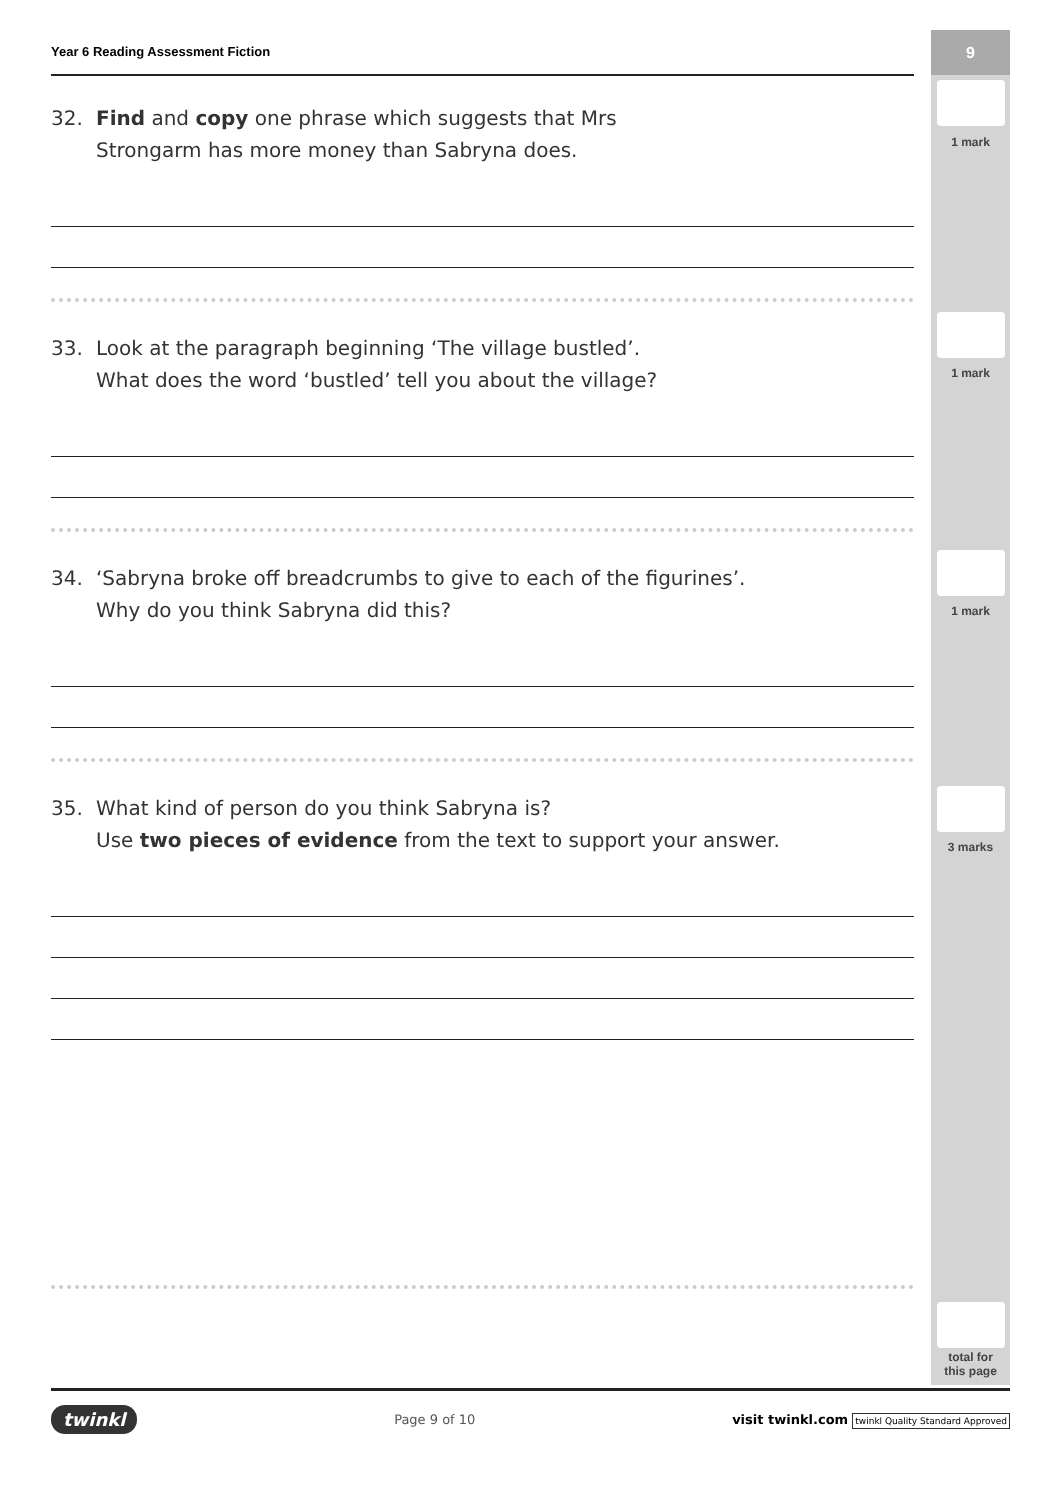9
1 mark
1 mark
1 mark
3 marks
total for
this page
Year 6 Reading Assessment Fiction
32. Find and copy one phrase which suggests that Mrs
Strongarm has more money than Sabryna does.
33. Look at the paragraph beginning ‘The village bustled’.
What does the word ‘bustled’ tell you about the village?
34. ‘Sabryna broke off breadcrumbs to give to each of the figurines’.
Why do you think Sabryna did this?
35. What kind of person do you think Sabryna is?
Use two pieces of evidence from the text to support your answer.
twinkl Page 9 of 10 visit twinkl.com twinkl Quality Standard Approved